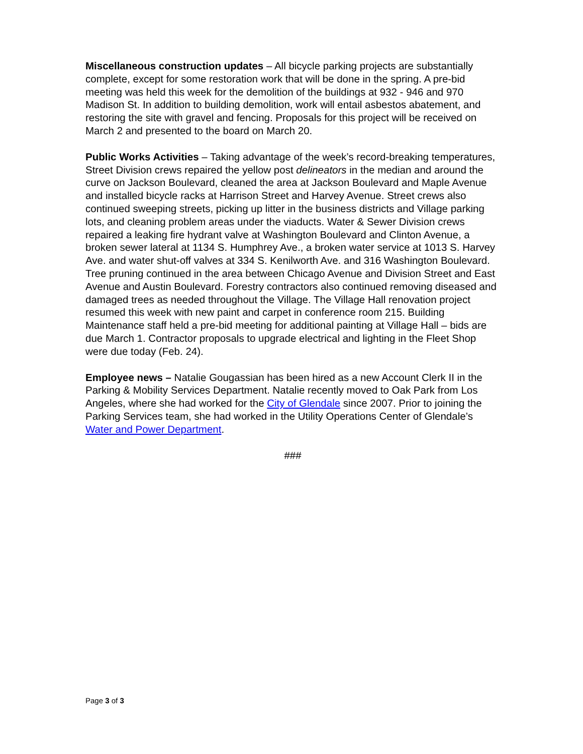Miscellaneous construction updates – All bicycle parking projects are substantially complete, except for some restoration work that will be done in the spring. A pre-bid meeting was held this week for the demolition of the buildings at 932 - 946 and 970 Madison St. In addition to building demolition, work will entail asbestos abatement, and restoring the site with gravel and fencing. Proposals for this project will be received on March 2 and presented to the board on March 20.
Public Works Activities – Taking advantage of the week’s record-breaking temperatures, Street Division crews repaired the yellow post delineators in the median and around the curve on Jackson Boulevard, cleaned the area at Jackson Boulevard and Maple Avenue and installed bicycle racks at Harrison Street and Harvey Avenue. Street crews also continued sweeping streets, picking up litter in the business districts and Village parking lots, and cleaning problem areas under the viaducts. Water & Sewer Division crews repaired a leaking fire hydrant valve at Washington Boulevard and Clinton Avenue, a broken sewer lateral at 1134 S. Humphrey Ave., a broken water service at 1013 S. Harvey Ave. and water shut-off valves at 334 S. Kenilworth Ave. and 316 Washington Boulevard. Tree pruning continued in the area between Chicago Avenue and Division Street and East Avenue and Austin Boulevard. Forestry contractors also continued removing diseased and damaged trees as needed throughout the Village. The Village Hall renovation project resumed this week with new paint and carpet in conference room 215. Building Maintenance staff held a pre-bid meeting for additional painting at Village Hall – bids are due March 1. Contractor proposals to upgrade electrical and lighting in the Fleet Shop were due today (Feb. 24).
Employee news – Natalie Gougassian has been hired as a new Account Clerk II in the Parking & Mobility Services Department. Natalie recently moved to Oak Park from Los Angeles, where she had worked for the City of Glendale since 2007. Prior to joining the Parking Services team, she had worked in the Utility Operations Center of Glendale’s Water and Power Department.
###
Page 3 of 3